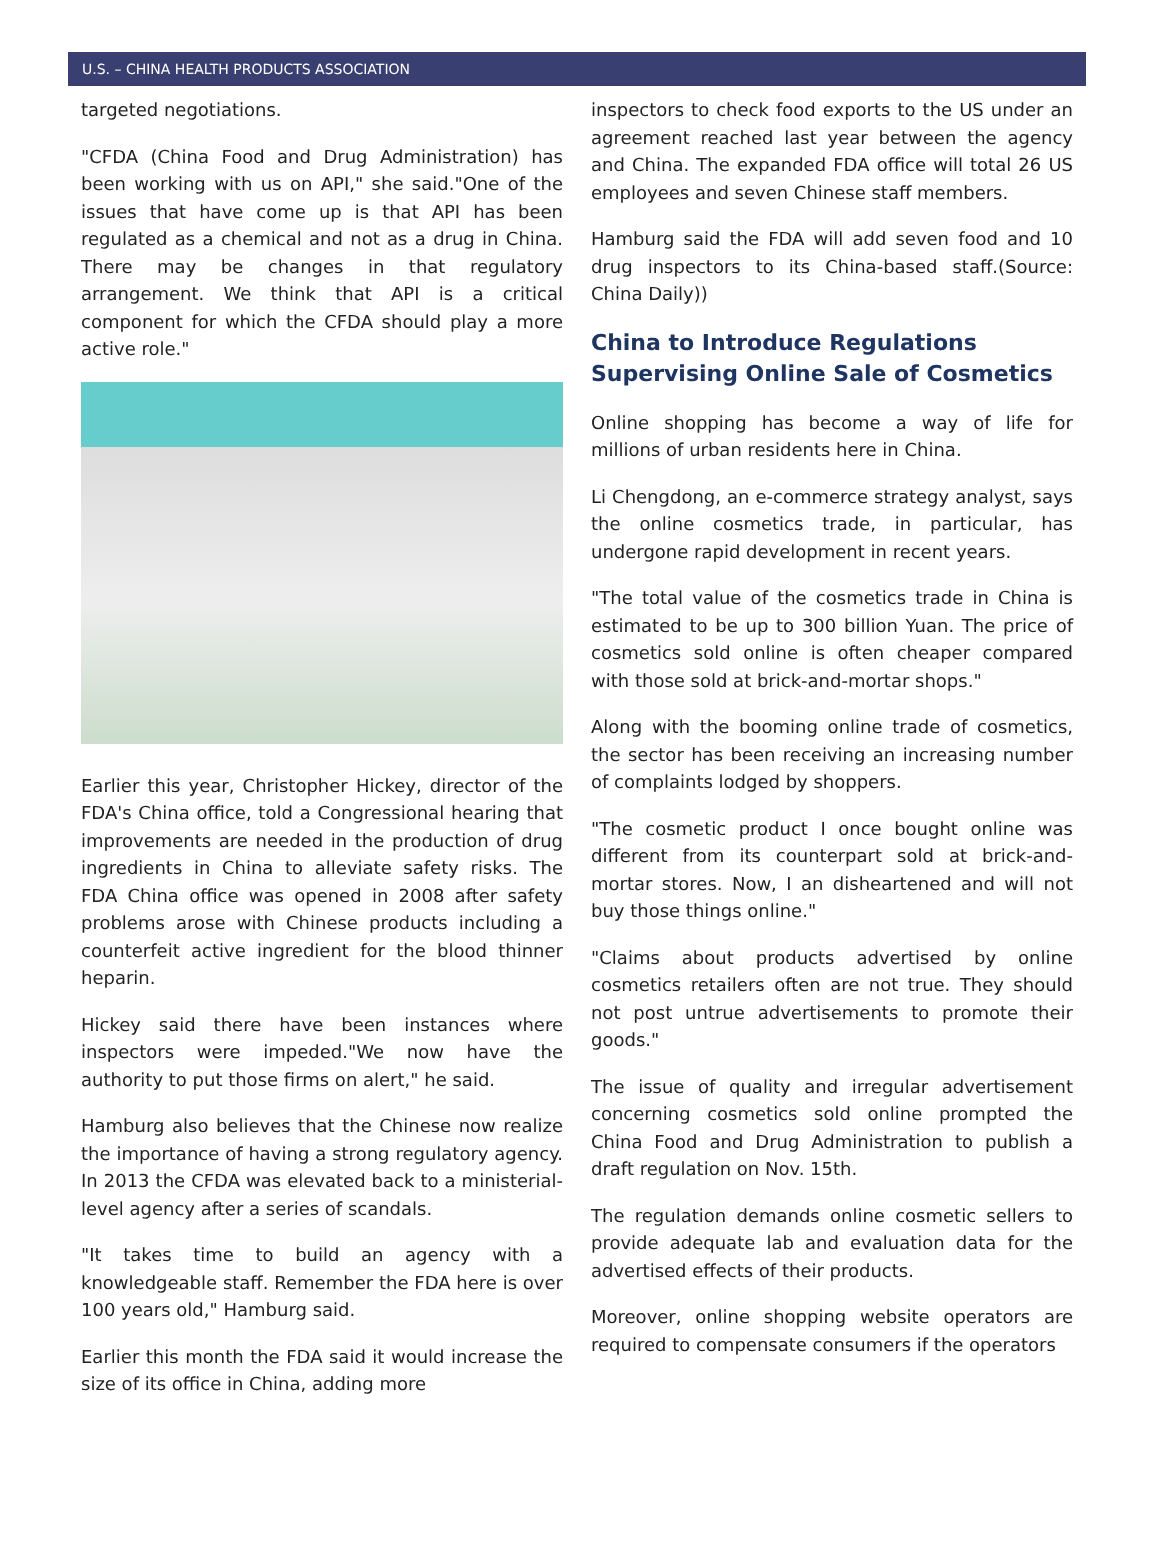U.S. – CHINA HEALTH PRODUCTS ASSOCIATION
targeted negotiations.
"CFDA (China Food and Drug Administration) has been working with us on API," she said."One of the issues that have come up is that API has been regulated as a chemical and not as a drug in China. There may be changes in that regulatory arrangement. We think that API is a critical component for which the CFDA should play a more active role."
Earlier this year, Christopher Hickey, director of the FDA's China office, told a Congressional hearing that improvements are needed in the production of drug ingredients in China to alleviate safety risks. The FDA China office was opened in 2008 after safety problems arose with Chinese products including a counterfeit active ingredient for the blood thinner heparin.
Hickey said there have been instances where inspectors were impeded."We now have the authority to put those firms on alert," he said.
Hamburg also believes that the Chinese now realize the importance of having a strong regulatory agency. In 2013 the CFDA was elevated back to a ministerial-level agency after a series of scandals.
"It takes time to build an agency with a knowledgeable staff. Remember the FDA here is over 100 years old," Hamburg said.
Earlier this month the FDA said it would increase the size of its office in China, adding more
inspectors to check food exports to the US under an agreement reached last year between the agency and China. The expanded FDA office will total 26 US employees and seven Chinese staff members.
Hamburg said the FDA will add seven food and 10 drug inspectors to its China-based staff.(Source: China Daily))
China to Introduce Regulations Supervising Online Sale of Cosmetics
Online shopping has become a way of life for millions of urban residents here in China.
Li Chengdong, an e-commerce strategy analyst, says the online cosmetics trade, in particular, has undergone rapid development in recent years.
"The total value of the cosmetics trade in China is estimated to be up to 300 billion Yuan. The price of cosmetics sold online is often cheaper compared with those sold at brick-and-mortar shops."
Along with the booming online trade of cosmetics, the sector has been receiving an increasing number of complaints lodged by shoppers.
"The cosmetic product I once bought online was different from its counterpart sold at brick-and-mortar stores. Now, I an disheartened and will not buy those things online."
"Claims about products advertised by online cosmetics retailers often are not true. They should not post untrue advertisements to promote their goods."
The issue of quality and irregular advertisement concerning cosmetics sold online prompted the China Food and Drug Administration to publish a draft regulation on Nov. 15th.
The regulation demands online cosmetic sellers to provide adequate lab and evaluation data for the advertised effects of their products.
Moreover, online shopping website operators are required to compensate consumers if the operators